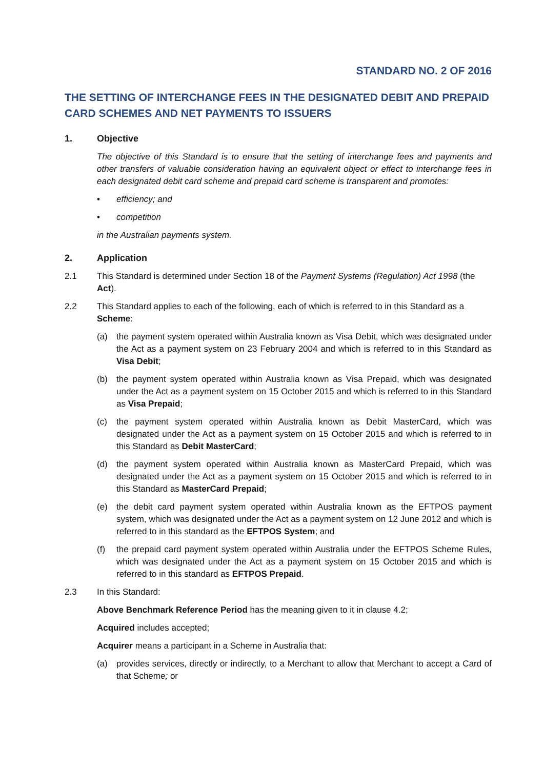STANDARD NO. 2 OF 2016
THE SETTING OF INTERCHANGE FEES IN THE DESIGNATED DEBIT AND PREPAID CARD SCHEMES AND NET PAYMENTS TO ISSUERS
1. Objective
The objective of this Standard is to ensure that the setting of interchange fees and payments and other transfers of valuable consideration having an equivalent object or effect to interchange fees in each designated debit card scheme and prepaid card scheme is transparent and promotes:
• efficiency; and
• competition
in the Australian payments system.
2. Application
2.1 This Standard is determined under Section 18 of the Payment Systems (Regulation) Act 1998 (the Act).
2.2 This Standard applies to each of the following, each of which is referred to in this Standard as a Scheme:
(a) the payment system operated within Australia known as Visa Debit, which was designated under the Act as a payment system on 23 February 2004 and which is referred to in this Standard as Visa Debit;
(b) the payment system operated within Australia known as Visa Prepaid, which was designated under the Act as a payment system on 15 October 2015 and which is referred to in this Standard as Visa Prepaid;
(c) the payment system operated within Australia known as Debit MasterCard, which was designated under the Act as a payment system on 15 October 2015 and which is referred to in this Standard as Debit MasterCard;
(d) the payment system operated within Australia known as MasterCard Prepaid, which was designated under the Act as a payment system on 15 October 2015 and which is referred to in this Standard as MasterCard Prepaid;
(e) the debit card payment system operated within Australia known as the EFTPOS payment system, which was designated under the Act as a payment system on 12 June 2012 and which is referred to in this standard as the EFTPOS System; and
(f) the prepaid card payment system operated within Australia under the EFTPOS Scheme Rules, which was designated under the Act as a payment system on 15 October 2015 and which is referred to in this standard as EFTPOS Prepaid.
2.3 In this Standard:
Above Benchmark Reference Period has the meaning given to it in clause 4.2;
Acquired includes accepted;
Acquirer means a participant in a Scheme in Australia that:
(a) provides services, directly or indirectly, to a Merchant to allow that Merchant to accept a Card of that Scheme; or